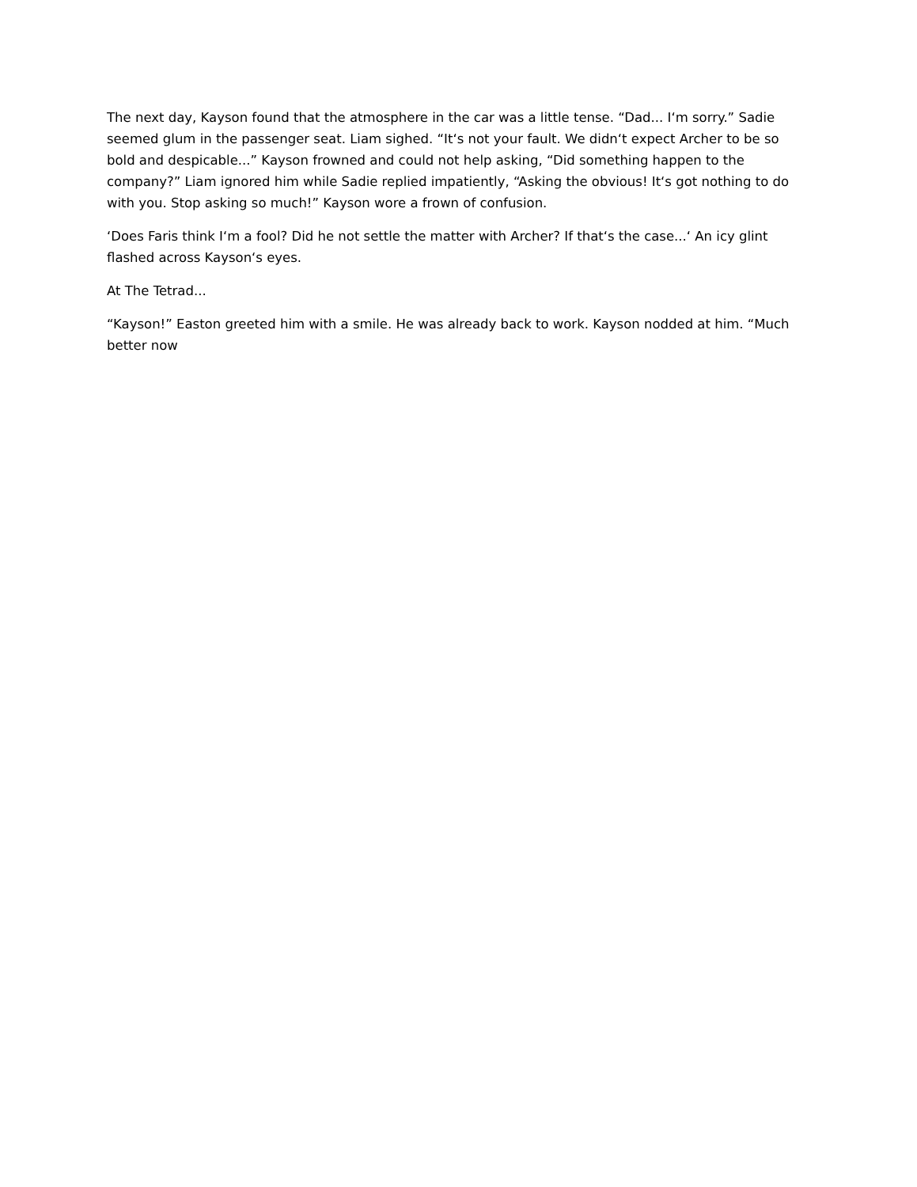The next day, Kayson found that the atmosphere in the car was a little tense. “Dad... I‘m sorry.” Sadie seemed glum in the passenger seat. Liam sighed. “It‘s not your fault. We didn‘t expect Archer to be so bold and despicable...” Kayson frowned and could not help asking, “Did something happen to the company?” Liam ignored him while Sadie replied impatiently, “Asking the obvious! It‘s got nothing to do with you. Stop asking so much!” Kayson wore a frown of confusion.
‘Does Faris think I‘m a fool? Did he not settle the matter with Archer? If that‘s the case...‘ An icy glint flashed across Kayson‘s eyes.
At The Tetrad...
“Kayson!” Easton greeted him with a smile. He was already back to work. Kayson nodded at him. “Much better now